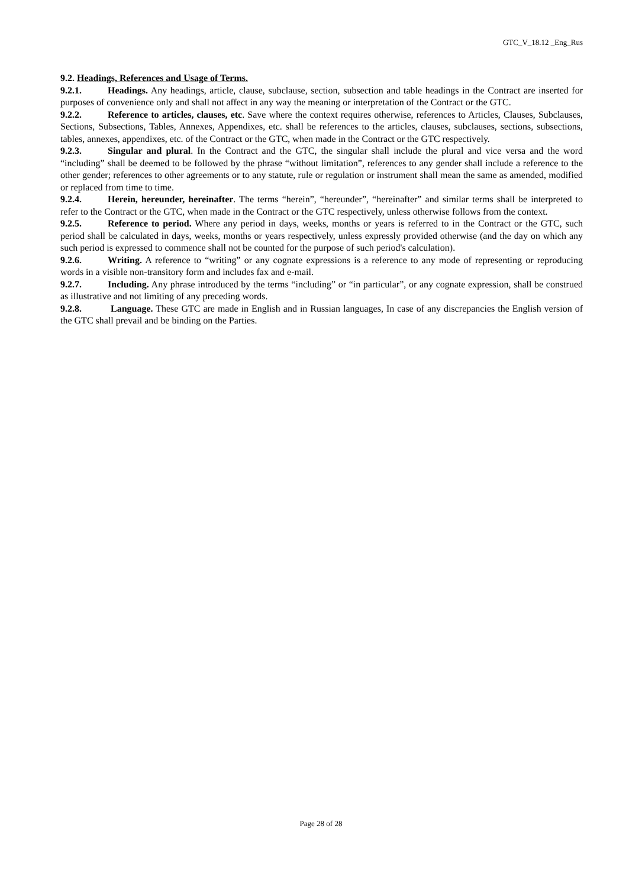GTC_V_18.12 _Eng_Rus
9.2. Headings, References and Usage of Terms.
9.2.1. Headings. Any headings, article, clause, subclause, section, subsection and table headings in the Contract are inserted for purposes of convenience only and shall not affect in any way the meaning or interpretation of the Contract or the GTC.
9.2.2. Reference to articles, clauses, etc. Save where the context requires otherwise, references to Articles, Clauses, Subclauses, Sections, Subsections, Tables, Annexes, Appendixes, etc. shall be references to the articles, clauses, subclauses, sections, subsections, tables, annexes, appendixes, etc. of the Contract or the GTC, when made in the Contract or the GTC respectively.
9.2.3. Singular and plural. In the Contract and the GTC, the singular shall include the plural and vice versa and the word “including” shall be deemed to be followed by the phrase “without limitation”, references to any gender shall include a reference to the other gender; references to other agreements or to any statute, rule or regulation or instrument shall mean the same as amended, modified or replaced from time to time.
9.2.4. Herein, hereunder, hereinafter. The terms “herein”, “hereunder”, “hereinafter” and similar terms shall be interpreted to refer to the Contract or the GTC, when made in the Contract or the GTC respectively, unless otherwise follows from the context.
9.2.5. Reference to period. Where any period in days, weeks, months or years is referred to in the Contract or the GTC, such period shall be calculated in days, weeks, months or years respectively, unless expressly provided otherwise (and the day on which any such period is expressed to commence shall not be counted for the purpose of such period's calculation).
9.2.6. Writing. A reference to “writing” or any cognate expressions is a reference to any mode of representing or reproducing words in a visible non-transitory form and includes fax and e-mail.
9.2.7. Including. Any phrase introduced by the terms “including” or “in particular”, or any cognate expression, shall be construed as illustrative and not limiting of any preceding words.
9.2.8. Language. These GTC are made in English and in Russian languages, In case of any discrepancies the English version of the GTC shall prevail and be binding on the Parties.
Page 28 of 28